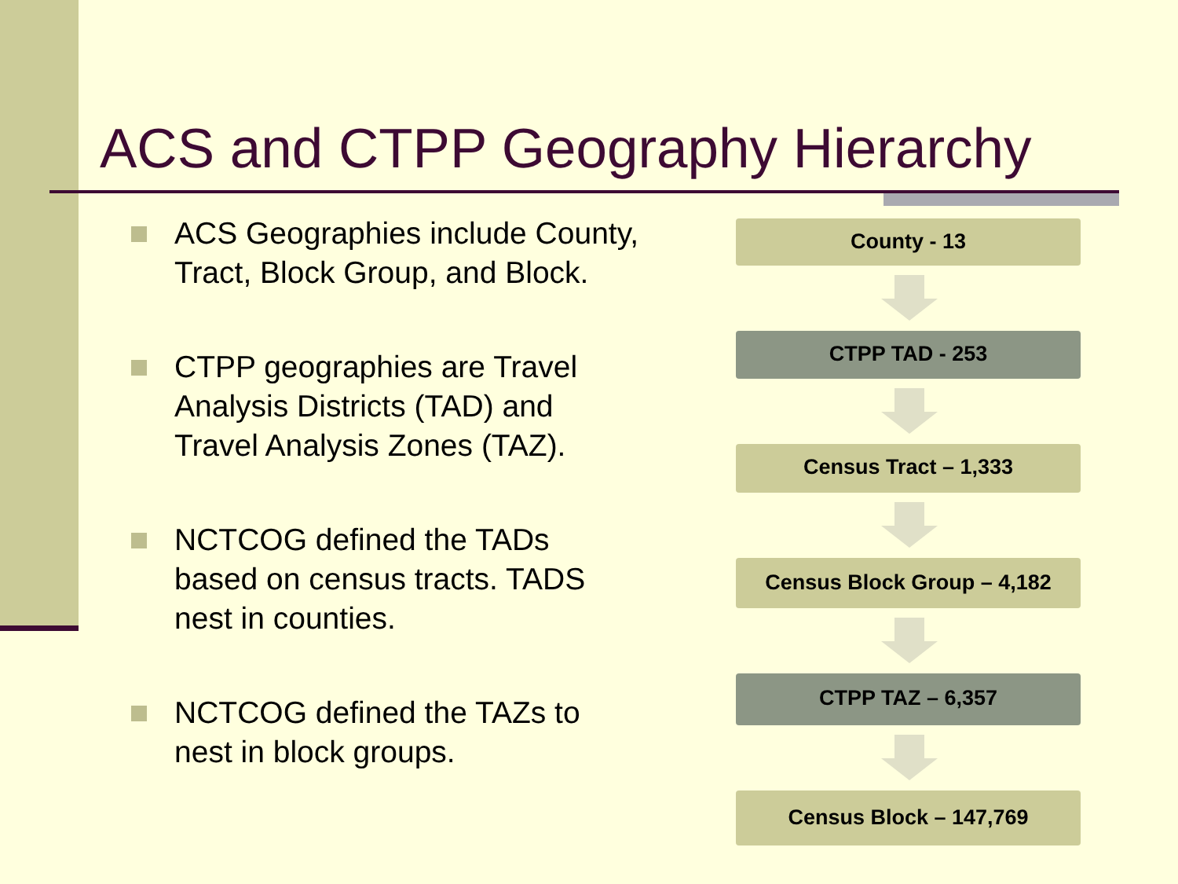ACS and CTPP Geography Hierarchy
ACS Geographies include County, Tract, Block Group, and Block.
CTPP geographies are Travel Analysis Districts (TAD) and Travel Analysis Zones (TAZ).
NCTCOG defined the TADs based on census tracts. TADS nest in counties.
NCTCOG defined the TAZs to nest in block groups.
County - 13
CTPP TAD - 253
Census Tract – 1,333
Census Block Group – 4,182
CTPP TAZ – 6,357
Census Block – 147,769